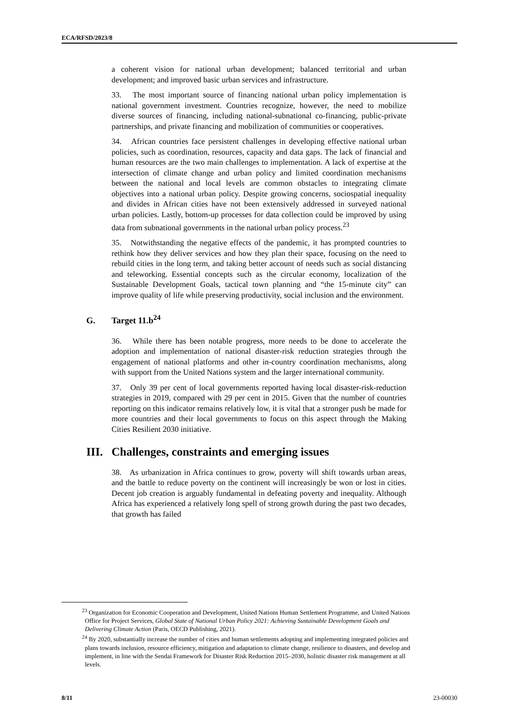ECA/RFSD/2023/8
a coherent vision for national urban development; balanced territorial and urban development; and improved basic urban services and infrastructure.
33. The most important source of financing national urban policy implementation is national government investment. Countries recognize, however, the need to mobilize diverse sources of financing, including national-subnational co-financing, public-private partnerships, and private financing and mobilization of communities or cooperatives.
34. African countries face persistent challenges in developing effective national urban policies, such as coordination, resources, capacity and data gaps. The lack of financial and human resources are the two main challenges to implementation. A lack of expertise at the intersection of climate change and urban policy and limited coordination mechanisms between the national and local levels are common obstacles to integrating climate objectives into a national urban policy. Despite growing concerns, sociospatial inequality and divides in African cities have not been extensively addressed in surveyed national urban policies. Lastly, bottom-up processes for data collection could be improved by using data from subnational governments in the national urban policy process.<sup>23</sup>
35. Notwithstanding the negative effects of the pandemic, it has prompted countries to rethink how they deliver services and how they plan their space, focusing on the need to rebuild cities in the long term, and taking better account of needs such as social distancing and teleworking. Essential concepts such as the circular economy, localization of the Sustainable Development Goals, tactical town planning and “the 15-minute city” can improve quality of life while preserving productivity, social inclusion and the environment.
G. Target 11.b<sup>24</sup>
36. While there has been notable progress, more needs to be done to accelerate the adoption and implementation of national disaster-risk reduction strategies through the engagement of national platforms and other in-country coordination mechanisms, along with support from the United Nations system and the larger international community.
37. Only 39 per cent of local governments reported having local disaster-risk-reduction strategies in 2019, compared with 29 per cent in 2015. Given that the number of countries reporting on this indicator remains relatively low, it is vital that a stronger push be made for more countries and their local governments to focus on this aspect through the Making Cities Resilient 2030 initiative.
III. Challenges, constraints and emerging issues
38. As urbanization in Africa continues to grow, poverty will shift towards urban areas, and the battle to reduce poverty on the continent will increasingly be won or lost in cities. Decent job creation is arguably fundamental in defeating poverty and inequality. Although Africa has experienced a relatively long spell of strong growth during the past two decades, that growth has failed
<sup>23</sup> Organization for Economic Cooperation and Development, United Nations Human Settlement Programme, and United Nations Office for Project Services, Global State of National Urban Policy 2021: Achieving Sustainable Development Goals and Delivering Climate Action (Paris, OECD Publishing, 2021).
<sup>24</sup> By 2020, substantially increase the number of cities and human settlements adopting and implementing integrated policies and plans towards inclusion, resource efficiency, mitigation and adaptation to climate change, resilience to disasters, and develop and implement, in line with the Sendai Framework for Disaster Risk Reduction 2015–2030, holistic disaster risk management at all levels.
8/11 23-00030